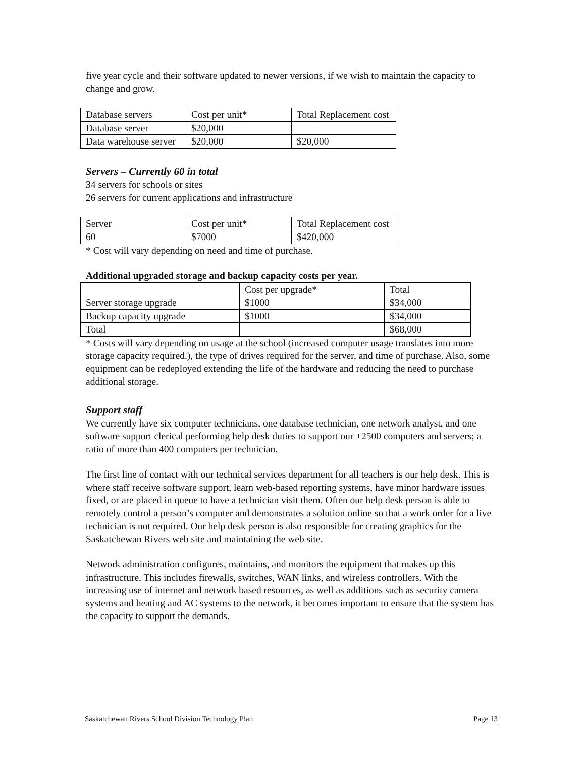five year cycle and their software updated to newer versions, if we wish to maintain the capacity to change and grow.
| Database servers | Cost per unit* | Total Replacement cost |
| Database server | $20,000 | |
| Data warehouse server | $20,000 | $20,000 |
Servers – Currently 60 in total
34 servers for schools or sites
26 servers for current applications and infrastructure
| Server | Cost per unit* | Total Replacement cost |
| 60 | $7000 | $420,000 |
* Cost will vary depending on need and time of purchase.
Additional upgraded storage and backup capacity costs per year.
| | Cost per upgrade* | Total |
| Server storage upgrade | $1000 | $34,000 |
| Backup capacity upgrade | $1000 | $34,000 |
| Total | | $68,000 |
* Costs will vary depending on usage at the school (increased computer usage translates into more storage capacity required.), the type of drives required for the server, and time of purchase. Also, some equipment can be redeployed extending the life of the hardware and reducing the need to purchase additional storage.
Support staff
We currently have six computer technicians, one database technician, one network analyst, and one software support clerical performing help desk duties to support our +2500 computers and servers; a ratio of more than 400 computers per technician.
The first line of contact with our technical services department for all teachers is our help desk. This is where staff receive software support, learn web-based reporting systems, have minor hardware issues fixed, or are placed in queue to have a technician visit them. Often our help desk person is able to remotely control a person’s computer and demonstrates a solution online so that a work order for a live technician is not required. Our help desk person is also responsible for creating graphics for the Saskatchewan Rivers web site and maintaining the web site.
Network administration configures, maintains, and monitors the equipment that makes up this infrastructure. This includes firewalls, switches, WAN links, and wireless controllers. With the increasing use of internet and network based resources, as well as additions such as security camera systems and heating and AC systems to the network, it becomes important to ensure that the system has the capacity to support the demands.
Saskatchewan Rivers School Division Technology Plan Page 13